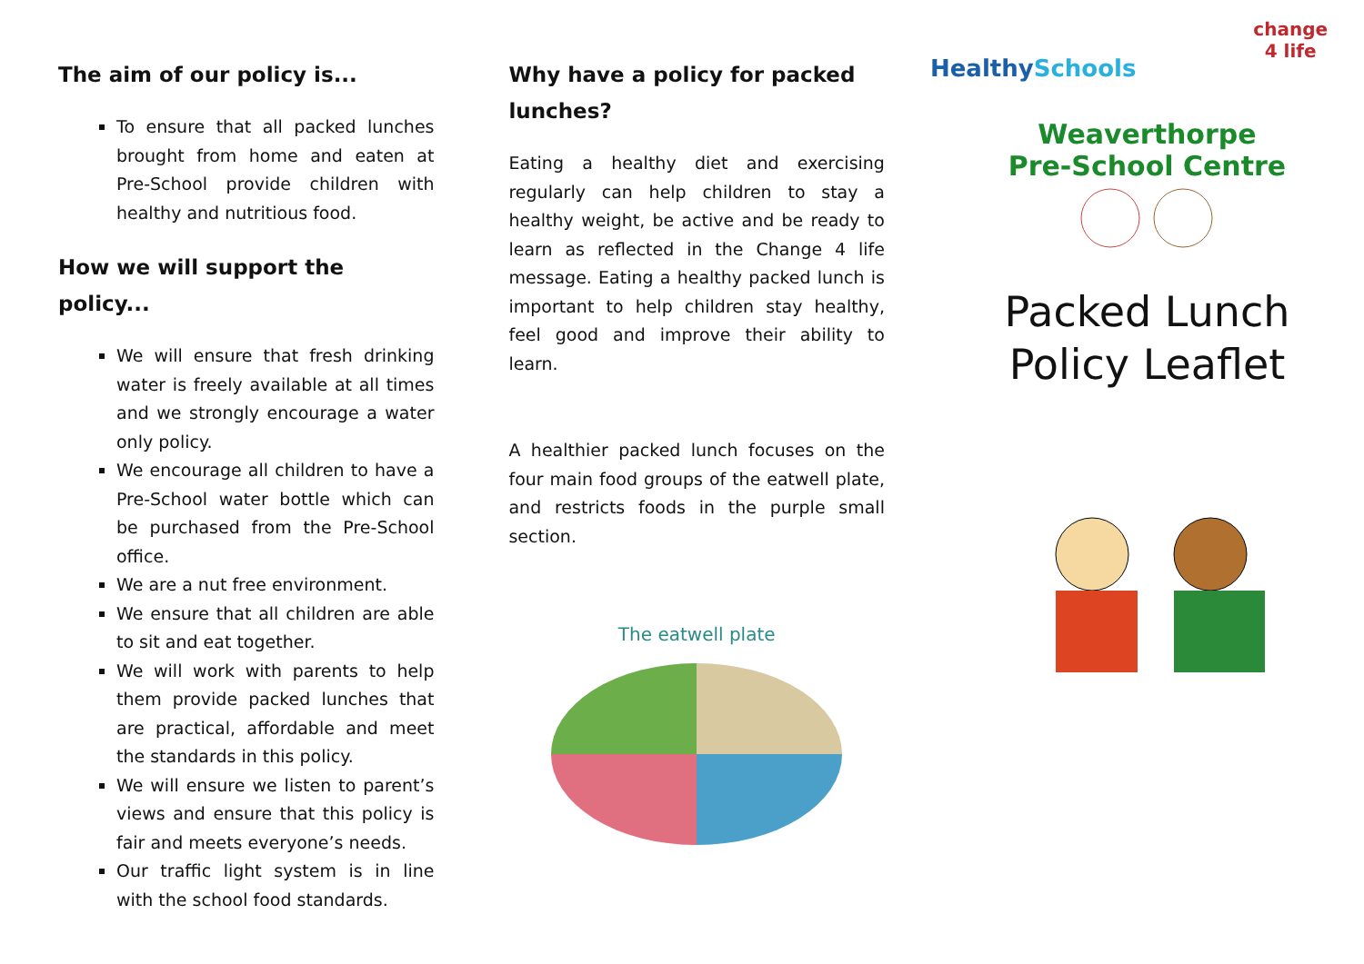The aim of our policy is...
To ensure that all packed lunches brought from home and eaten at Pre-School provide children with healthy and nutritious food.
How we will support the policy...
We will ensure that fresh drinking water is freely available at all times and we strongly encourage a water only policy.
We encourage all children to have a Pre-School water bottle which can be purchased from the Pre-School office.
We are a nut free environment.
We ensure that all children are able to sit and eat together.
We will work with parents to help them provide packed lunches that are practical, affordable and meet the standards in this policy.
We will ensure we listen to parent’s views and ensure that this policy is fair and meets everyone’s needs.
Our traffic light system is in line with the school food standards.
Why have a policy for packed lunches?
Eating a healthy diet and exercising regularly can help children to stay a healthy weight, be active and be ready to learn as reflected in the Change 4 life message. Eating a healthy packed lunch is important to help children stay healthy, feel good and improve their ability to learn.
A healthier packed lunch focuses on the four main food groups of the eatwell plate, and restricts foods in the purple small section.
The eatwell plate
HealthySchools change
4 life
Weaverthorpe
Pre-School Centre
Packed Lunch
Policy Leaflet